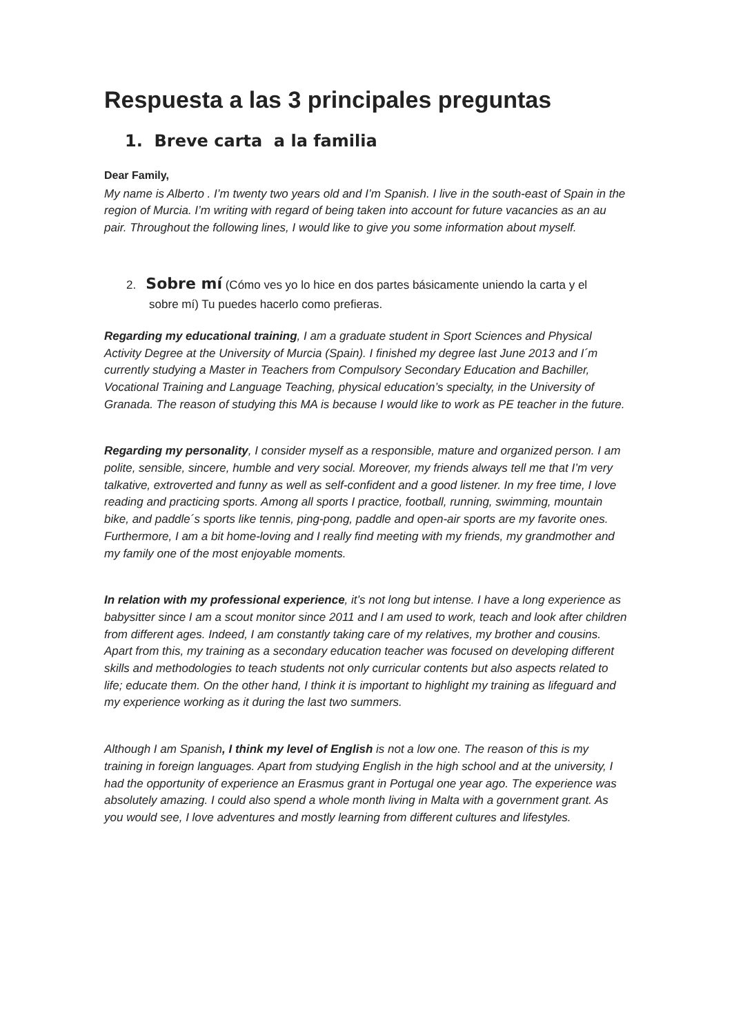Respuesta a las 3 principales preguntas
1. Breve carta a la familia
Dear Family,
My name is Alberto . I’m twenty two years old and I’m Spanish. I live in the south-east of Spain in the region of Murcia. I’m writing with regard of being taken into account for future vacancies as an au pair. Throughout the following lines, I would like to give you some information about myself.
2. Sobre mí (Cómo ves yo lo hice en dos partes básicamente uniendo la carta y el
sobre mí) Tu puedes hacerlo como prefieras.
Regarding my educational training, I am a graduate student in Sport Sciences and Physical Activity Degree at the University of Murcia (Spain). I finished my degree last June 2013 and I´m currently studying a Master in Teachers from Compulsory Secondary Education and Bachiller, Vocational Training and Language Teaching, physical education’s specialty, in the University of Granada. The reason of studying this MA is because I would like to work as PE teacher in the future.
Regarding my personality, I consider myself as a responsible, mature and organized person. I am polite, sensible, sincere, humble and very social. Moreover, my friends always tell me that I’m very talkative, extroverted and funny as well as self-confident and a good listener. In my free time, I love reading and practicing sports. Among all sports I practice, football, running, swimming, mountain bike, and paddle´s sports like tennis, ping-pong, paddle and open-air sports are my favorite ones. Furthermore, I am a bit home-loving and I really find meeting with my friends, my grandmother and my family one of the most enjoyable moments.
In relation with my professional experience, it’s not long but intense. I have a long experience as babysitter since I am a scout monitor since 2011 and I am used to work, teach and look after children from different ages. Indeed, I am constantly taking care of my relatives, my brother and cousins. Apart from this, my training as a secondary education teacher was focused on developing different skills and methodologies to teach students not only curricular contents but also aspects related to life; educate them. On the other hand, I think it is important to highlight my training as lifeguard and my experience working as it during the last two summers.
Although I am Spanish, I think my level of English is not a low one. The reason of this is my training in foreign languages. Apart from studying English in the high school and at the university, I had the opportunity of experience an Erasmus grant in Portugal one year ago. The experience was absolutely amazing. I could also spend a whole month living in Malta with a government grant. As you would see, I love adventures and mostly learning from different cultures and lifestyles.